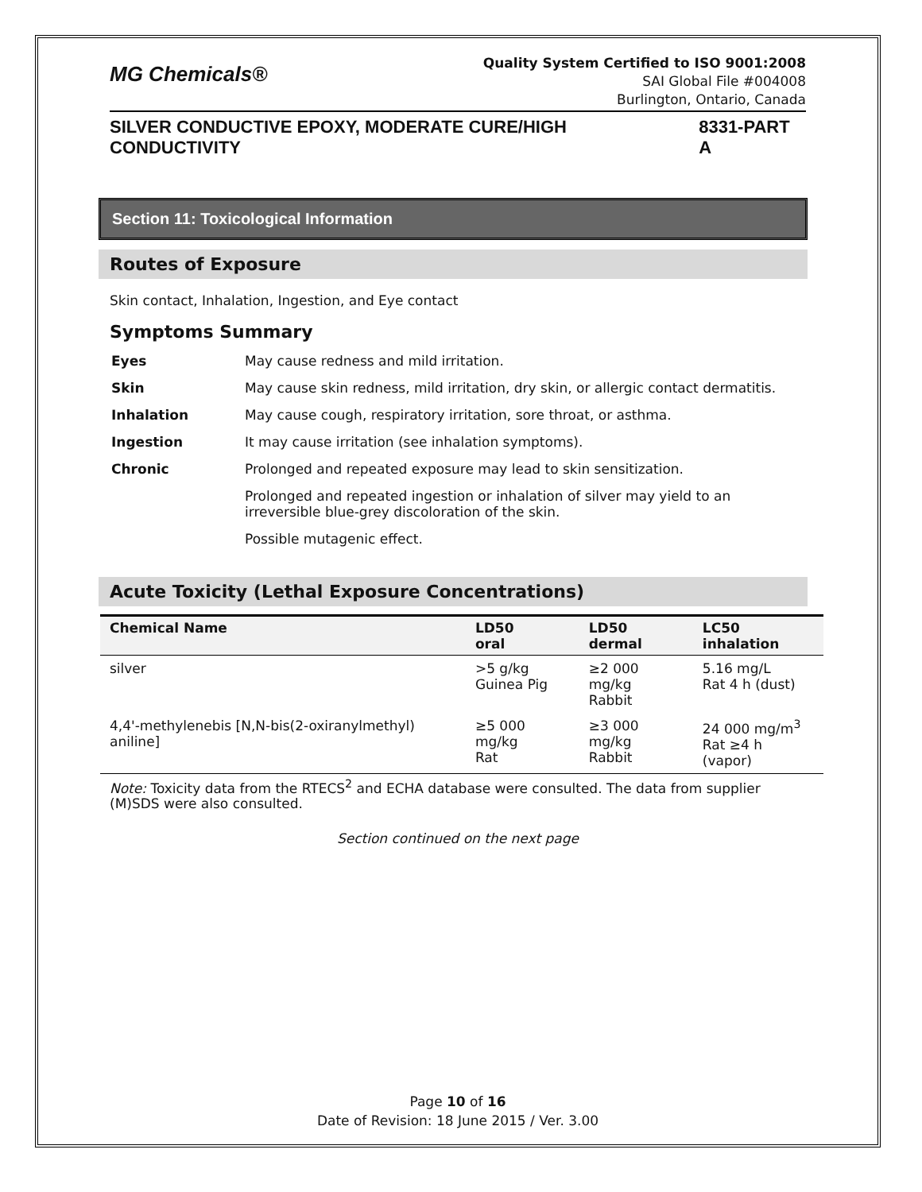MG Chemicals®
Quality System Certified to ISO 9001:2008
SAI Global File #004008
Burlington, Ontario, Canada
SILVER CONDUCTIVE EPOXY, MODERATE CURE/HIGH CONDUCTIVITY 8331-PART A
Section 11: Toxicological Information
Routes of Exposure
Skin contact, Inhalation, Ingestion, and Eye contact
Symptoms Summary
| Eyes | May cause redness and mild irritation. |
| Skin | May cause skin redness, mild irritation, dry skin, or allergic contact dermatitis. |
| Inhalation | May cause cough, respiratory irritation, sore throat, or asthma. |
| Ingestion | It may cause irritation (see inhalation symptoms). |
| Chronic | Prolonged and repeated exposure may lead to skin sensitization. |
| | Prolonged and repeated ingestion or inhalation of silver may yield to an irreversible blue-grey discoloration of the skin. |
| | Possible mutagenic effect. |
Acute Toxicity (Lethal Exposure Concentrations)
| Chemical Name | LD50 oral | LD50 dermal | LC50 inhalation |
| --- | --- | --- | --- |
| silver | >5 g/kg Guinea Pig | ≥2 000 mg/kg Rabbit | 5.16 mg/L Rat 4 h (dust) |
| 4,4'-methylenebis [N,N-bis(2-oxiranylmethyl) aniline] | ≥5 000 mg/kg Rat | ≥3 000 mg/kg Rabbit | 24 000 mg/m<sup>3</sup> Rat ≥4 h (vapor) |
Note: Toxicity data from the RTECS<sup>2</sup> and ECHA database were consulted. The data from supplier (M)SDS were also consulted.
Section continued on the next page
Page 10 of 16
Date of Revision: 18 June 2015 / Ver. 3.00